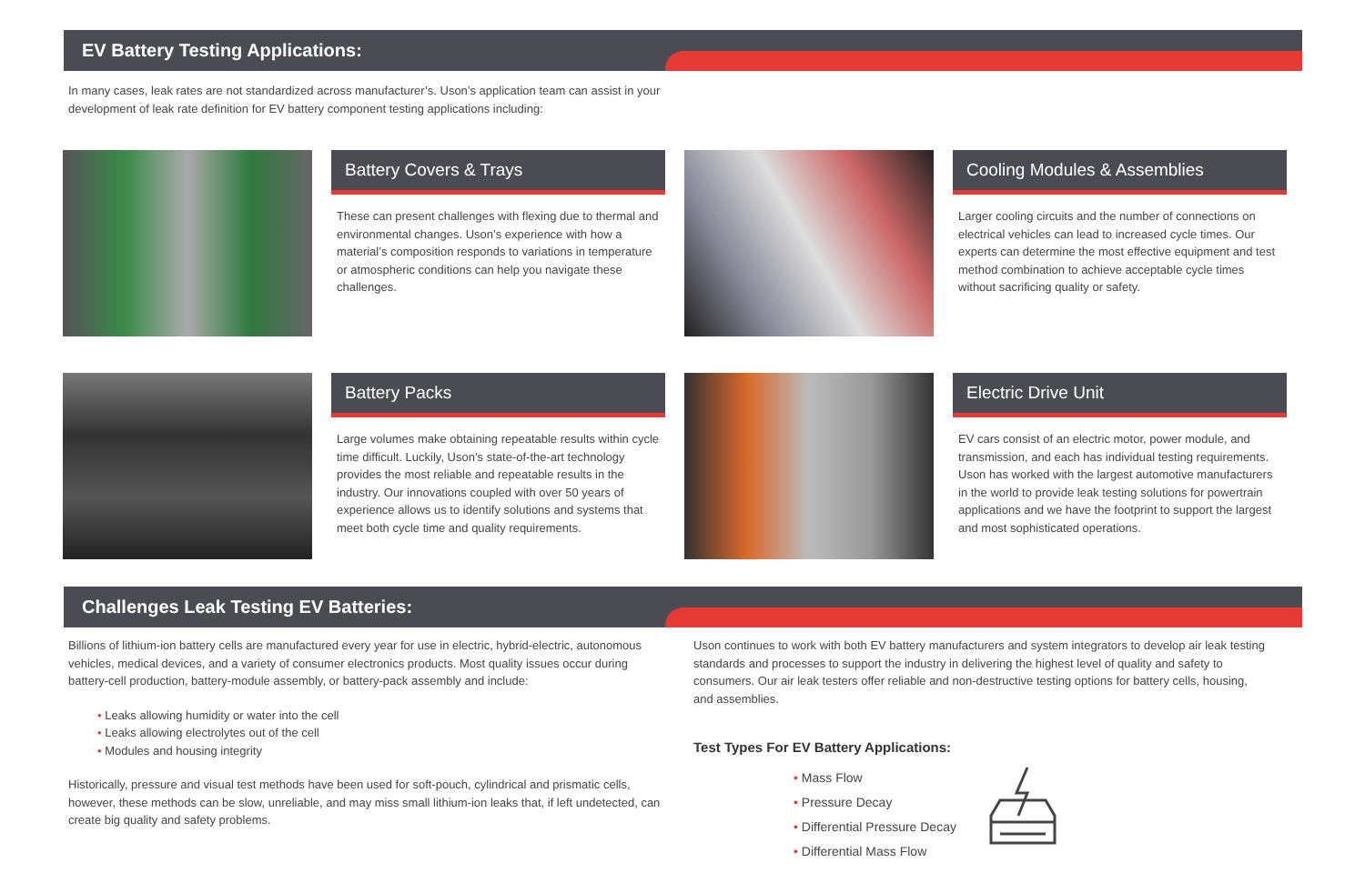EV Battery Testing Applications:
In many cases, leak rates are not standardized across manufacturer’s. Uson’s application team can assist in your development of leak rate definition for EV battery component testing applications including:
Battery Covers & Trays
These can present challenges with flexing due to thermal and environmental changes. Uson’s experience with how a material’s composition responds to variations in temperature or atmospheric conditions can help you navigate these challenges.
Cooling Modules & Assemblies
Larger cooling circuits and the number of connections on electrical vehicles can lead to increased cycle times. Our experts can determine the most effective equipment and test method combination to achieve acceptable cycle times without sacrificing quality or safety.
Battery Packs
Large volumes make obtaining repeatable results within cycle time difficult. Luckily, Uson’s state-of-the-art technology provides the most reliable and repeatable results in the industry. Our innovations coupled with over 50 years of experience allows us to identify solutions and systems that meet both cycle time and quality requirements.
Electric Drive Unit
EV cars consist of an electric motor, power module, and transmission, and each has individual testing requirements. Uson has worked with the largest automotive manufacturers in the world to provide leak testing solutions for powertrain applications and we have the footprint to support the largest and most sophisticated operations.
Challenges Leak Testing EV Batteries:
Billions of lithium-ion battery cells are manufactured every year for use in electric, hybrid-electric, autonomous vehicles, medical devices, and a variety of consumer electronics products. Most quality issues occur during battery-cell production, battery-module assembly, or battery-pack assembly and include:
Leaks allowing humidity or water into the cell
Leaks allowing electrolytes out of the cell
Modules and housing integrity
Historically, pressure and visual test methods have been used for soft-pouch, cylindrical and prismatic cells, however, these methods can be slow, unreliable, and may miss small lithium-ion leaks that, if left undetected, can create big quality and safety problems.
Uson continues to work with both EV battery manufacturers and system integrators to develop air leak testing standards and processes to support the industry in delivering the highest level of quality and safety to consumers. Our air leak testers offer reliable and non-destructive testing options for battery cells, housing, and assemblies.
Test Types For EV Battery Applications:
Mass Flow
Pressure Decay
Differential Pressure Decay
Differential Mass Flow